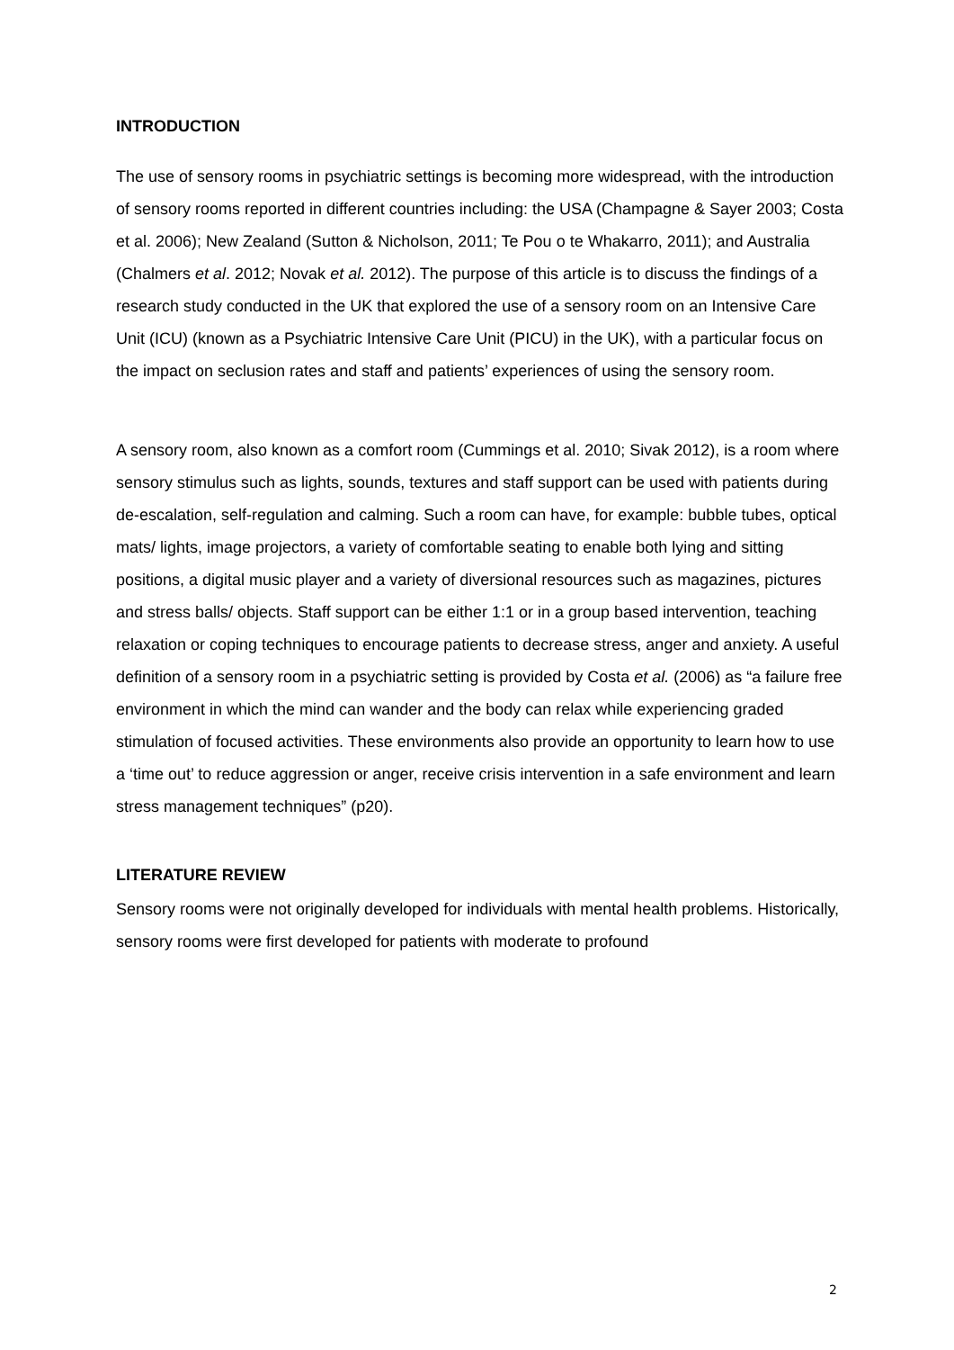INTRODUCTION
The use of sensory rooms in psychiatric settings is becoming more widespread, with the introduction of sensory rooms reported in different countries including: the USA (Champagne & Sayer 2003; Costa et al. 2006); New Zealand (Sutton & Nicholson, 2011; Te Pou o te Whakarro, 2011); and Australia (Chalmers et al. 2012; Novak et al. 2012). The purpose of this article is to discuss the findings of a research study conducted in the UK that explored the use of a sensory room on an Intensive Care Unit (ICU) (known as a Psychiatric Intensive Care Unit (PICU) in the UK), with a particular focus on the impact on seclusion rates and staff and patients’ experiences of using the sensory room.
A sensory room, also known as a comfort room (Cummings et al. 2010; Sivak 2012), is a room where sensory stimulus such as lights, sounds, textures and staff support can be used with patients during de-escalation, self-regulation and calming. Such a room can have, for example: bubble tubes, optical mats/ lights, image projectors, a variety of comfortable seating to enable both lying and sitting positions, a digital music player and a variety of diversional resources such as magazines, pictures and stress balls/ objects. Staff support can be either 1:1 or in a group based intervention, teaching relaxation or coping techniques to encourage patients to decrease stress, anger and anxiety. A useful definition of a sensory room in a psychiatric setting is provided by Costa et al. (2006) as “a failure free environment in which the mind can wander and the body can relax while experiencing graded stimulation of focused activities. These environments also provide an opportunity to learn how to use a ‘time out’ to reduce aggression or anger, receive crisis intervention in a safe environment and learn stress management techniques” (p20).
LITERATURE REVIEW
Sensory rooms were not originally developed for individuals with mental health problems. Historically, sensory rooms were first developed for patients with moderate to profound
2